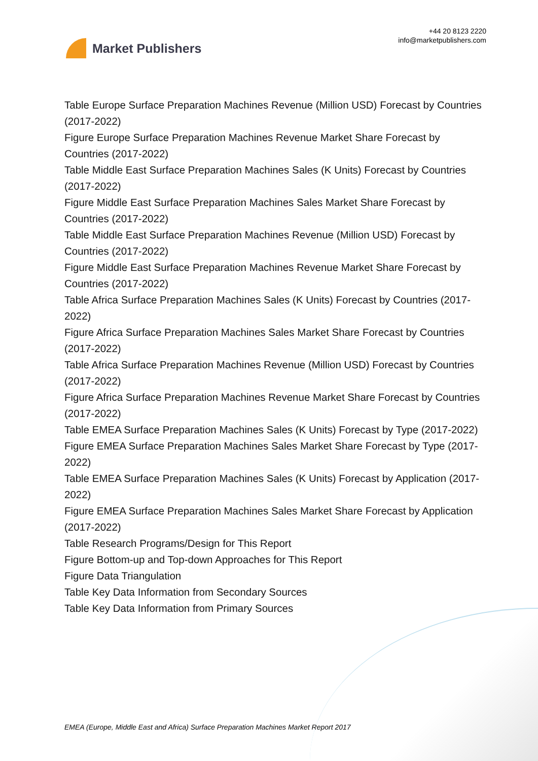Market Publishers
+44 20 8123 2220
info@marketpublishers.com
Table Europe Surface Preparation Machines Revenue (Million USD) Forecast by Countries (2017-2022)
Figure Europe Surface Preparation Machines Revenue Market Share Forecast by Countries (2017-2022)
Table Middle East Surface Preparation Machines Sales (K Units) Forecast by Countries (2017-2022)
Figure Middle East Surface Preparation Machines Sales Market Share Forecast by Countries (2017-2022)
Table Middle East Surface Preparation Machines Revenue (Million USD) Forecast by Countries (2017-2022)
Figure Middle East Surface Preparation Machines Revenue Market Share Forecast by Countries (2017-2022)
Table Africa Surface Preparation Machines Sales (K Units) Forecast by Countries (2017-2022)
Figure Africa Surface Preparation Machines Sales Market Share Forecast by Countries (2017-2022)
Table Africa Surface Preparation Machines Revenue (Million USD) Forecast by Countries (2017-2022)
Figure Africa Surface Preparation Machines Revenue Market Share Forecast by Countries (2017-2022)
Table EMEA Surface Preparation Machines Sales (K Units) Forecast by Type (2017-2022)
Figure EMEA Surface Preparation Machines Sales Market Share Forecast by Type (2017-2022)
Table EMEA Surface Preparation Machines Sales (K Units) Forecast by Application (2017-2022)
Figure EMEA Surface Preparation Machines Sales Market Share Forecast by Application (2017-2022)
Table Research Programs/Design for This Report
Figure Bottom-up and Top-down Approaches for This Report
Figure Data Triangulation
Table Key Data Information from Secondary Sources
Table Key Data Information from Primary Sources
EMEA (Europe, Middle East and Africa) Surface Preparation Machines Market Report 2017